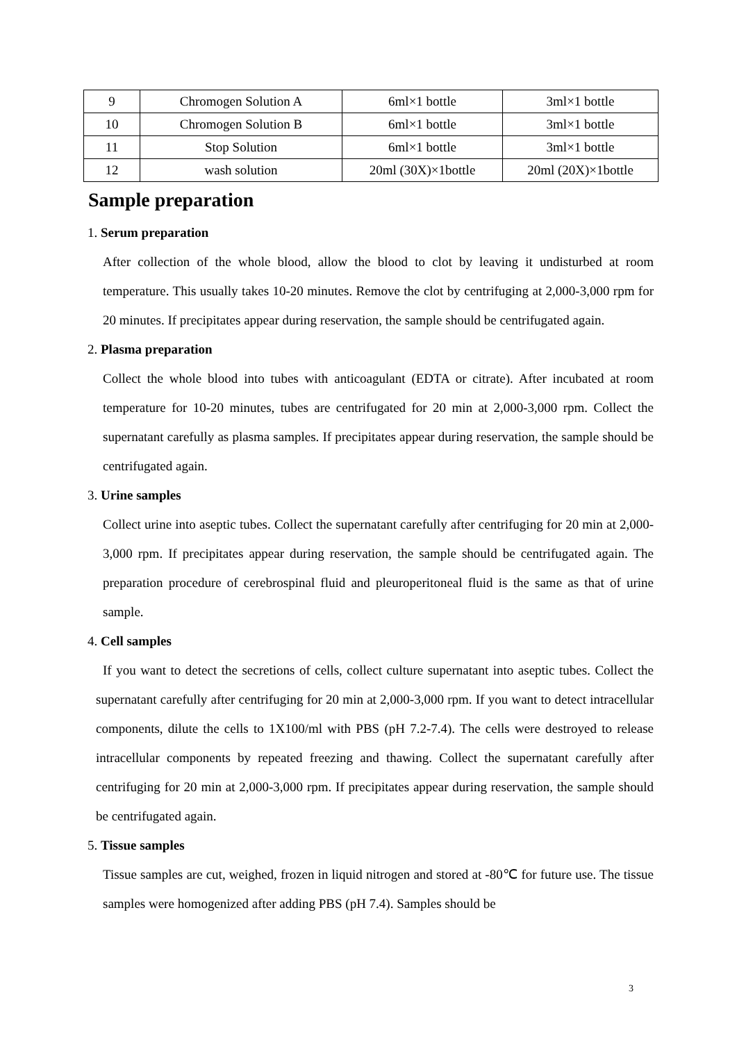| 9 | Chromogen Solution A | 6ml×1 bottle | 3ml×1 bottle |
| 10 | Chromogen Solution B | 6ml×1 bottle | 3ml×1 bottle |
| 11 | Stop Solution | 6ml×1 bottle | 3ml×1 bottle |
| 12 | wash solution | 20ml (30X)×1bottle | 20ml (20X)×1bottle |
Sample preparation
1. Serum preparation
After collection of the whole blood, allow the blood to clot by leaving it undisturbed at room temperature. This usually takes 10-20 minutes. Remove the clot by centrifuging at 2,000-3,000 rpm for 20 minutes. If precipitates appear during reservation, the sample should be centrifugated again.
2. Plasma preparation
Collect the whole blood into tubes with anticoagulant (EDTA or citrate). After incubated at room temperature for 10-20 minutes, tubes are centrifugated for 20 min at 2,000-3,000 rpm. Collect the supernatant carefully as plasma samples. If precipitates appear during reservation, the sample should be centrifugated again.
3. Urine samples
Collect urine into aseptic tubes. Collect the supernatant carefully after centrifuging for 20 min at 2,000-3,000 rpm. If precipitates appear during reservation, the sample should be centrifugated again. The preparation procedure of cerebrospinal fluid and pleuroperitoneal fluid is the same as that of urine sample.
4. Cell samples
If you want to detect the secretions of cells, collect culture supernatant into aseptic tubes. Collect the supernatant carefully after centrifuging for 20 min at 2,000-3,000 rpm. If you want to detect intracellular components, dilute the cells to 1X100/ml with PBS (pH 7.2-7.4). The cells were destroyed to release intracellular components by repeated freezing and thawing. Collect the supernatant carefully after centrifuging for 20 min at 2,000-3,000 rpm. If precipitates appear during reservation, the sample should be centrifugated again.
5. Tissue samples
Tissue samples are cut, weighed, frozen in liquid nitrogen and stored at -80℃ for future use. The tissue samples were homogenized after adding PBS (pH 7.4). Samples should be
3